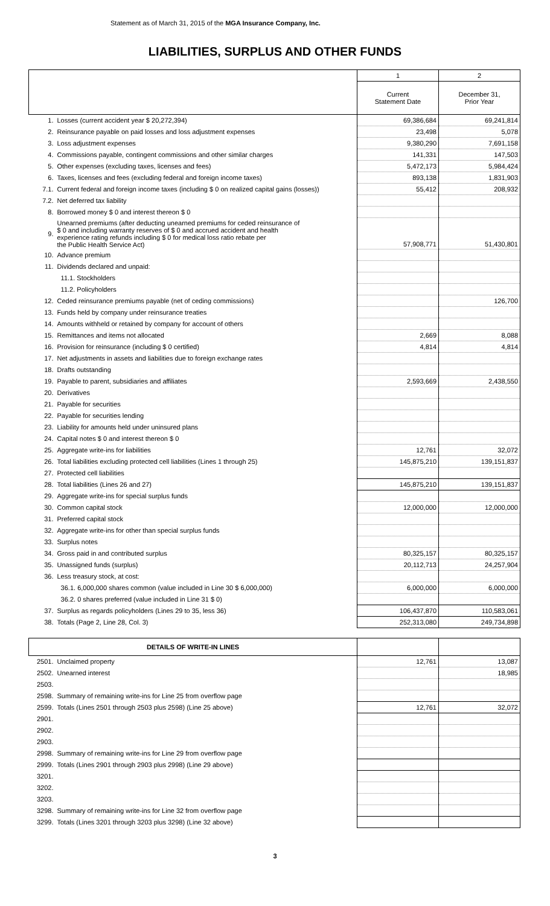Statement as of March 31, 2015 of the MGA Insurance Company, Inc.
LIABILITIES, SURPLUS AND OTHER FUNDS
| | | 1 | 2 |
| --- | --- | --- | --- |
| | | Current Statement Date | December 31, Prior Year |
| 1. | Losses (current accident year $ 20,272,394) | 69,386,684 | 69,241,814 |
| 2. | Reinsurance payable on paid losses and loss adjustment expenses | 23,498 | 5,078 |
| 3. | Loss adjustment expenses | 9,380,290 | 7,691,158 |
| 4. | Commissions payable, contingent commissions and other similar charges | 141,331 | 147,503 |
| 5. | Other expenses (excluding taxes, licenses and fees) | 5,472,173 | 5,984,424 |
| 6. | Taxes, licenses and fees (excluding federal and foreign income taxes) | 893,138 | 1,831,903 |
| 7.1. | Current federal and foreign income taxes (including $ 0 on realized capital gains (losses)) | 55,412 | 208,932 |
| 7.2. | Net deferred tax liability | | |
| 8. | Borrowed money $ 0 and interest thereon $ 0 | | |
| 9. | Unearned premiums (after deducting unearned premiums for ceded reinsurance of $ 0 and including warranty reserves of $ 0 and accrued accident and health experience rating refunds including $ 0 for medical loss ratio rebate per the Public Health Service Act) | 57,908,771 | 51,430,801 |
| 10. | Advance premium | | |
| 11. | Dividends declared and unpaid: | | |
| | 11.1. Stockholders | | |
| | 11.2. Policyholders | | |
| 12. | Ceded reinsurance premiums payable (net of ceding commissions) | | 126,700 |
| 13. | Funds held by company under reinsurance treaties | | |
| 14. | Amounts withheld or retained by company for account of others | | |
| 15. | Remittances and items not allocated | 2,669 | 8,088 |
| 16. | Provision for reinsurance (including $ 0 certified) | 4,814 | 4,814 |
| 17. | Net adjustments in assets and liabilities due to foreign exchange rates | | |
| 18. | Drafts outstanding | | |
| 19. | Payable to parent, subsidiaries and affiliates | 2,593,669 | 2,438,550 |
| 20. | Derivatives | | |
| 21. | Payable for securities | | |
| 22. | Payable for securities lending | | |
| 23. | Liability for amounts held under uninsured plans | | |
| 24. | Capital notes $ 0 and interest thereon $ 0 | | |
| 25. | Aggregate write-ins for liabilities | 12,761 | 32,072 |
| 26. | Total liabilities excluding protected cell liabilities (Lines 1 through 25) | 145,875,210 | 139,151,837 |
| 27. | Protected cell liabilities | | |
| 28. | Total liabilities (Lines 26 and 27) | 145,875,210 | 139,151,837 |
| 29. | Aggregate write-ins for special surplus funds | | |
| 30. | Common capital stock | 12,000,000 | 12,000,000 |
| 31. | Preferred capital stock | | |
| 32. | Aggregate write-ins for other than special surplus funds | | |
| 33. | Surplus notes | | |
| 34. | Gross paid in and contributed surplus | 80,325,157 | 80,325,157 |
| 35. | Unassigned funds (surplus) | 20,112,713 | 24,257,904 |
| 36. | Less treasury stock, at cost: | | |
| | 36.1. 6,000,000 shares common (value included in Line 30 $ 6,000,000) | 6,000,000 | 6,000,000 |
| | 36.2. 0 shares preferred (value included in Line 31 $ 0) | | |
| 37. | Surplus as regards policyholders (Lines 29 to 35, less 36) | 106,437,870 | 110,583,061 |
| 38. | Totals (Page 2, Line 28, Col. 3) | 252,313,080 | 249,734,898 |
| DETAILS OF WRITE-IN LINES | | | |
| --- | --- | --- | --- |
| 2501. | Unclaimed property | 12,761 | 13,087 |
| 2502. | Unearned interest | | 18,985 |
| 2503. | | | |
| 2598. | Summary of remaining write-ins for Line 25 from overflow page | | |
| 2599. | Totals (Lines 2501 through 2503 plus 2598) (Line 25 above) | 12,761 | 32,072 |
| 2901. | | | |
| 2902. | | | |
| 2903. | | | |
| 2998. | Summary of remaining write-ins for Line 29 from overflow page | | |
| 2999. | Totals (Lines 2901 through 2903 plus 2998) (Line 29 above) | | |
| 3201. | | | |
| 3202. | | | |
| 3203. | | | |
| 3298. | Summary of remaining write-ins for Line 32 from overflow page | | |
| 3299. | Totals (Lines 3201 through 3203 plus 3298) (Line 32 above) | | |
3